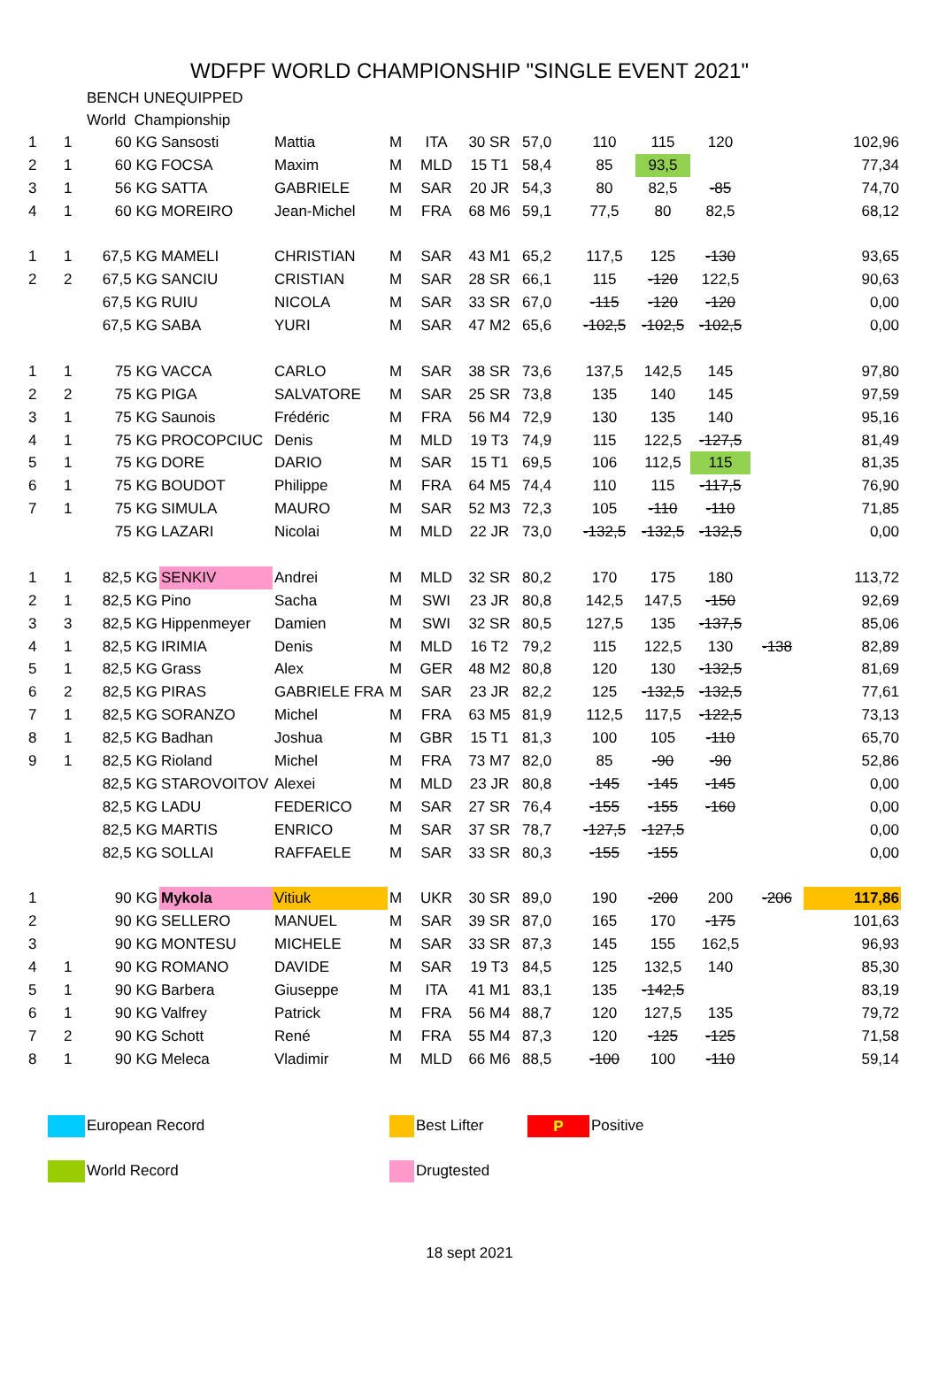WDFPF WORLD CHAMPIONSHIP "SINGLE EVENT 2021"
BENCH UNEQUIPPED
World Championship
| 1 | 1 | 60 KG | Sansosti | Mattia | M | ITA | 30 SR | 57,0 | 110 | 115 | 120 | | 102,96 |
| 2 | 1 | 60 KG | FOCSA | Maxim | M | MLD | 15 T1 | 58,4 | 85 | 93,5 | | | 77,34 |
| 3 | 1 | 56 KG | SATTA | GABRIELE | M | SAR | 20 JR | 54,3 | 80 | 82,5 | -85 | | 74,70 |
| 4 | 1 | 60 KG | MOREIRO | Jean-Michel | M | FRA | 68 M6 | 59,1 | 77,5 | 80 | 82,5 | | 68,12 |
| 1 | 1 | 67,5 KG | MAMELI | CHRISTIAN | M | SAR | 43 M1 | 65,2 | 117,5 | 125 | -130 | | 93,65 |
| 2 | 2 | 67,5 KG | SANCIU | CRISTIAN | M | SAR | 28 SR | 66,1 | 115 | -120 | 122,5 | | 90,63 |
| | | 67,5 KG | RUIU | NICOLA | M | SAR | 33 SR | 67,0 | -115 | -120 | -120 | | 0,00 |
| | | 67,5 KG | SABA | YURI | M | SAR | 47 M2 | 65,6 | -102,5 | -102,5 | -102,5 | | 0,00 |
| 1 | 1 | 75 KG | VACCA | CARLO | M | SAR | 38 SR | 73,6 | 137,5 | 142,5 | 145 | | 97,80 |
| 2 | 2 | 75 KG | PIGA | SALVATORE | M | SAR | 25 SR | 73,8 | 135 | 140 | 145 | | 97,59 |
| 3 | 1 | 75 KG | Saunois | Frédéric | M | FRA | 56 M4 | 72,9 | 130 | 135 | 140 | | 95,16 |
| 4 | 1 | 75 KG | PROCOPCIUC | Denis | M | MLD | 19 T3 | 74,9 | 115 | 122,5 | -127,5 | | 81,49 |
| 5 | 1 | 75 KG | DORE | DARIO | M | SAR | 15 T1 | 69,5 | 106 | 112,5 | 115 | | 81,35 |
| 6 | 1 | 75 KG | BOUDOT | Philippe | M | FRA | 64 M5 | 74,4 | 110 | 115 | -117,5 | | 76,90 |
| 7 | 1 | 75 KG | SIMULA | MAURO | M | SAR | 52 M3 | 72,3 | 105 | -110 | -110 | | 71,85 |
| | | 75 KG | LAZARI | Nicolai | M | MLD | 22 JR | 73,0 | -132,5 | -132,5 | -132,5 | | 0,00 |
| 1 | 1 | 82,5 KG | SENKIV | Andrei | M | MLD | 32 SR | 80,2 | 170 | 175 | 180 | | 113,72 |
| 2 | 1 | 82,5 KG | Pino | Sacha | M | SWI | 23 JR | 80,8 | 142,5 | 147,5 | -150 | | 92,69 |
| 3 | 3 | 82,5 KG | Hippenmeyer | Damien | M | SWI | 32 SR | 80,5 | 127,5 | 135 | -137,5 | | 85,06 |
| 4 | 1 | 82,5 KG | IRIMIA | Denis | M | MLD | 16 T2 | 79,2 | 115 | 122,5 | 130 | -138 | 82,89 |
| 5 | 1 | 82,5 KG | Grass | Alex | M | GER | 48 M2 | 80,8 | 120 | 130 | -132,5 | | 81,69 |
| 6 | 2 | 82,5 KG | PIRAS | GABRIELE FRA | M | SAR | 23 JR | 82,2 | 125 | -132,5 | -132,5 | | 77,61 |
| 7 | 1 | 82,5 KG | SORANZO | Michel | M | FRA | 63 M5 | 81,9 | 112,5 | 117,5 | -122,5 | | 73,13 |
| 8 | 1 | 82,5 KG | Badhan | Joshua | M | GBR | 15 T1 | 81,3 | 100 | 105 | -110 | | 65,70 |
| 9 | 1 | 82,5 KG | Rioland | Michel | M | FRA | 73 M7 | 82,0 | 85 | -90 | -90 | | 52,86 |
| | | 82,5 KG | STAROVOITOV | Alexei | M | MLD | 23 JR | 80,8 | -145 | -145 | -145 | | 0,00 |
| | | 82,5 KG | LADU | FEDERICO | M | SAR | 27 SR | 76,4 | -155 | -155 | -160 | | 0,00 |
| | | 82,5 KG | MARTIS | ENRICO | M | SAR | 37 SR | 78,7 | -127,5 | -127,5 | | | 0,00 |
| | | 82,5 KG | SOLLAI | RAFFAELE | M | SAR | 33 SR | 80,3 | -155 | -155 | | | 0,00 |
| 1 | | 90 KG | Mykola | Vitiuk | M | UKR | 30 SR | 89,0 | 190 | -200 | 200 | -206 | 117,86 |
| 2 | | 90 KG | SELLERO | MANUEL | M | SAR | 39 SR | 87,0 | 165 | 170 | -175 | | 101,63 |
| 3 | | 90 KG | MONTESU | MICHELE | M | SAR | 33 SR | 87,3 | 145 | 155 | 162,5 | | 96,93 |
| 4 | 1 | 90 KG | ROMANO | DAVIDE | M | SAR | 19 T3 | 84,5 | 125 | 132,5 | 140 | | 85,30 |
| 5 | 1 | 90 KG | Barbera | Giuseppe | M | ITA | 41 M1 | 83,1 | 135 | -142,5 | | | 83,19 |
| 6 | 1 | 90 KG | Valfrey | Patrick | M | FRA | 56 M4 | 88,7 | 120 | 127,5 | 135 | | 79,72 |
| 7 | 2 | 90 KG | Schott | René | M | FRA | 55 M4 | 87,3 | 120 | -125 | -125 | | 71,58 |
| 8 | 1 | 90 KG | Meleca | Vladimir | M | MLD | 66 M6 | 88,5 | -100 | 100 | -110 | | 59,14 |
European Record
Best Lifter
P Positive
World Record
Drugtested
18 sept 2021